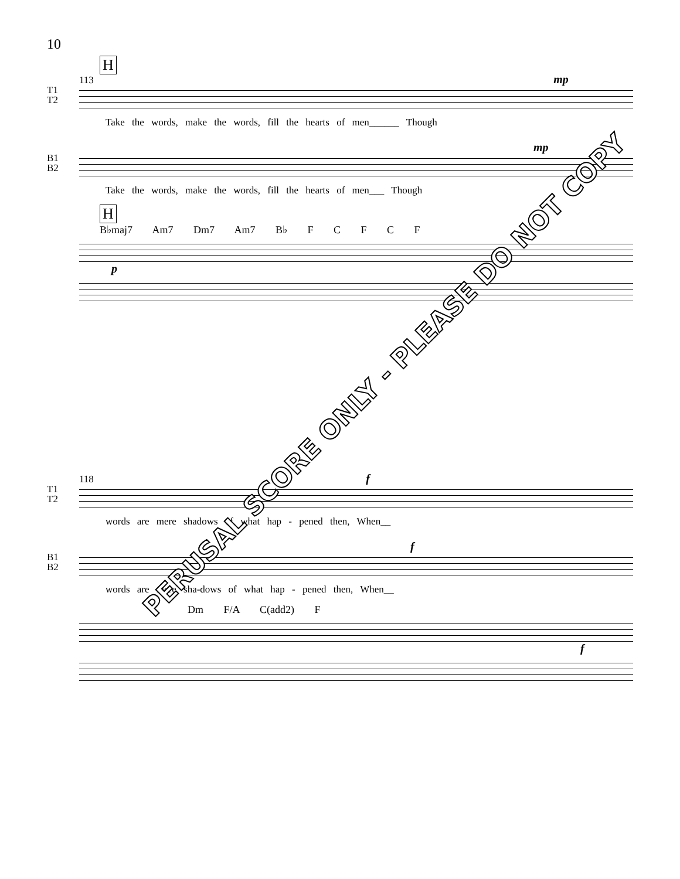10
H
113 mp
T1
T2
Take the words, make the words, fill the hearts of men______ Though
mp
B1
B2
Take the words, make the words, fill the hearts of men___ Though
H
B♭maj7 Am7 Dm7 Am7 B♭ F C F C F
p
118 f
T1
T2
words are mere shadows of what hap - pened then, When__
f
B1
B2
words are mere sha-dows of what hap - pened then, When__
Dm F/A C(add2) F
f
PERUSAL SCORE ONLY - PLEASE DO NOT COPY